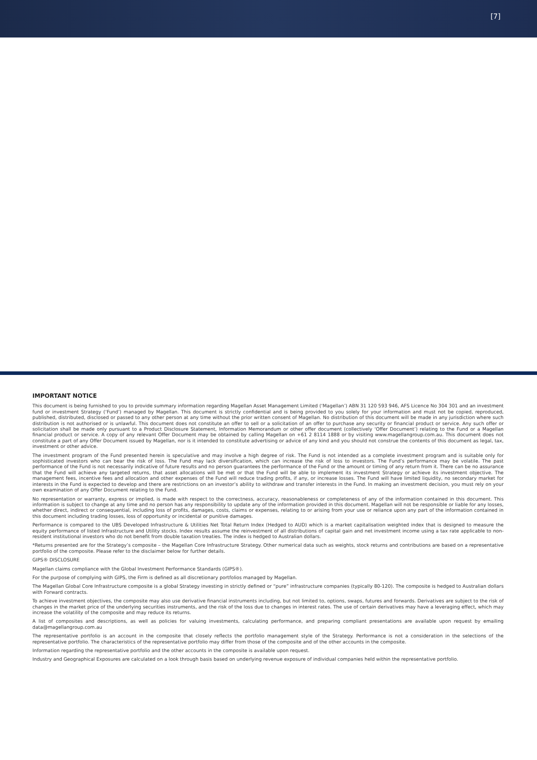[7]
IMPORTANT NOTICE
This document is being furnished to you to provide summary information regarding Magellan Asset Management Limited (‘Magellan’) ABN 31 120 593 946, AFS Licence No 304 301 and an investment fund or investment Strategy (‘Fund’) managed by Magellan. This document is strictly confidential and is being provided to you solely for your information and must not be copied, reproduced, published, distributed, disclosed or passed to any other person at any time without the prior written consent of Magellan. No distribution of this document will be made in any jurisdiction where such distribution is not authorised or is unlawful. This document does not constitute an offer to sell or a solicitation of an offer to purchase any security or financial product or service. Any such offer or solicitation shall be made only pursuant to a Product Disclosure Statement, Information Memorandum or other offer document (collectively ‘Offer Document’) relating to the Fund or a Magellan financial product or service. A copy of any relevant Offer Document may be obtained by calling Magellan on +61 2 8114 1888 or by visiting www.magellangroup.com.au. This document does not constitute a part of any Offer Document issued by Magellan, nor is it intended to constitute advertising or advice of any kind and you should not construe the contents of this document as legal, tax, investment or other advice.
The investment program of the Fund presented herein is speculative and may involve a high degree of risk. The Fund is not intended as a complete investment program and is suitable only for sophisticated investors who can bear the risk of loss. The Fund may lack diversification, which can increase the risk of loss to investors. The Fund’s performance may be volatile. The past performance of the Fund is not necessarily indicative of future results and no person guarantees the performance of the Fund or the amount or timing of any return from it. There can be no assurance that the Fund will achieve any targeted returns, that asset allocations will be met or that the Fund will be able to implement its investment Strategy or achieve its investment objective. The management fees, incentive fees and allocation and other expenses of the Fund will reduce trading profits, if any, or increase losses. The Fund will have limited liquidity, no secondary market for interests in the Fund is expected to develop and there are restrictions on an investor’s ability to withdraw and transfer interests in the Fund. In making an investment decision, you must rely on your own examination of any Offer Document relating to the Fund.
No representation or warranty, express or implied, is made with respect to the correctness, accuracy, reasonableness or completeness of any of the information contained in this document. This information is subject to change at any time and no person has any responsibility to update any of the information provided in this document. Magellan will not be responsible or liable for any losses, whether direct, indirect or consequential, including loss of profits, damages, costs, claims or expenses, relating to or arising from your use or reliance upon any part of the information contained in this document including trading losses, loss of opportunity or incidental or punitive damages.
Performance is compared to the UBS Developed Infrastructure & Utilities Net Total Return Index (Hedged to AUD) which is a market capitalisation weighted index that is designed to measure the equity performance of listed Infrastructure and Utility stocks. Index results assume the reinvestment of all distributions of capital gain and net investment income using a tax rate applicable to non-resident institutional investors who do not benefit from double taxation treaties. The index is hedged to Australian dollars.
*Returns presented are for the Strategy’s composite – the Magellan Core Infrastructure Strategy. Other numerical data such as weights, stock returns and contributions are based on a representative portfolio of the composite. Please refer to the disclaimer below for further details.
GIPS® DISCLOSURE
Magellan claims compliance with the Global Investment Performance Standards (GIPS®).
For the purpose of complying with GIPS, the Firm is defined as all discretionary portfolios managed by Magellan.
The Magellan Global Core Infrastructure composite is a global Strategy investing in strictly defined or “pure” infrastructure companies (typically 80-120). The composite is hedged to Australian dollars with Forward contracts.
To achieve investment objectives, the composite may also use derivative financial instruments including, but not limited to, options, swaps, futures and forwards. Derivatives are subject to the risk of changes in the market price of the underlying securities instruments, and the risk of the loss due to changes in interest rates. The use of certain derivatives may have a leveraging effect, which may increase the volatility of the composite and may reduce its returns.
A list of composites and descriptions, as well as policies for valuing investments, calculating performance, and preparing compliant presentations are available upon request by emailing data@magellangroup.com.au
The representative portfolio is an account in the composite that closely reflects the portfolio management style of the Strategy. Performance is not a consideration in the selections of the representative portfolio. The characteristics of the representative portfolio may differ from those of the composite and of the other accounts in the composite.
Information regarding the representative portfolio and the other accounts in the composite is available upon request.
Industry and Geographical Exposures are calculated on a look through basis based on underlying revenue exposure of individual companies held within the representative portfolio.